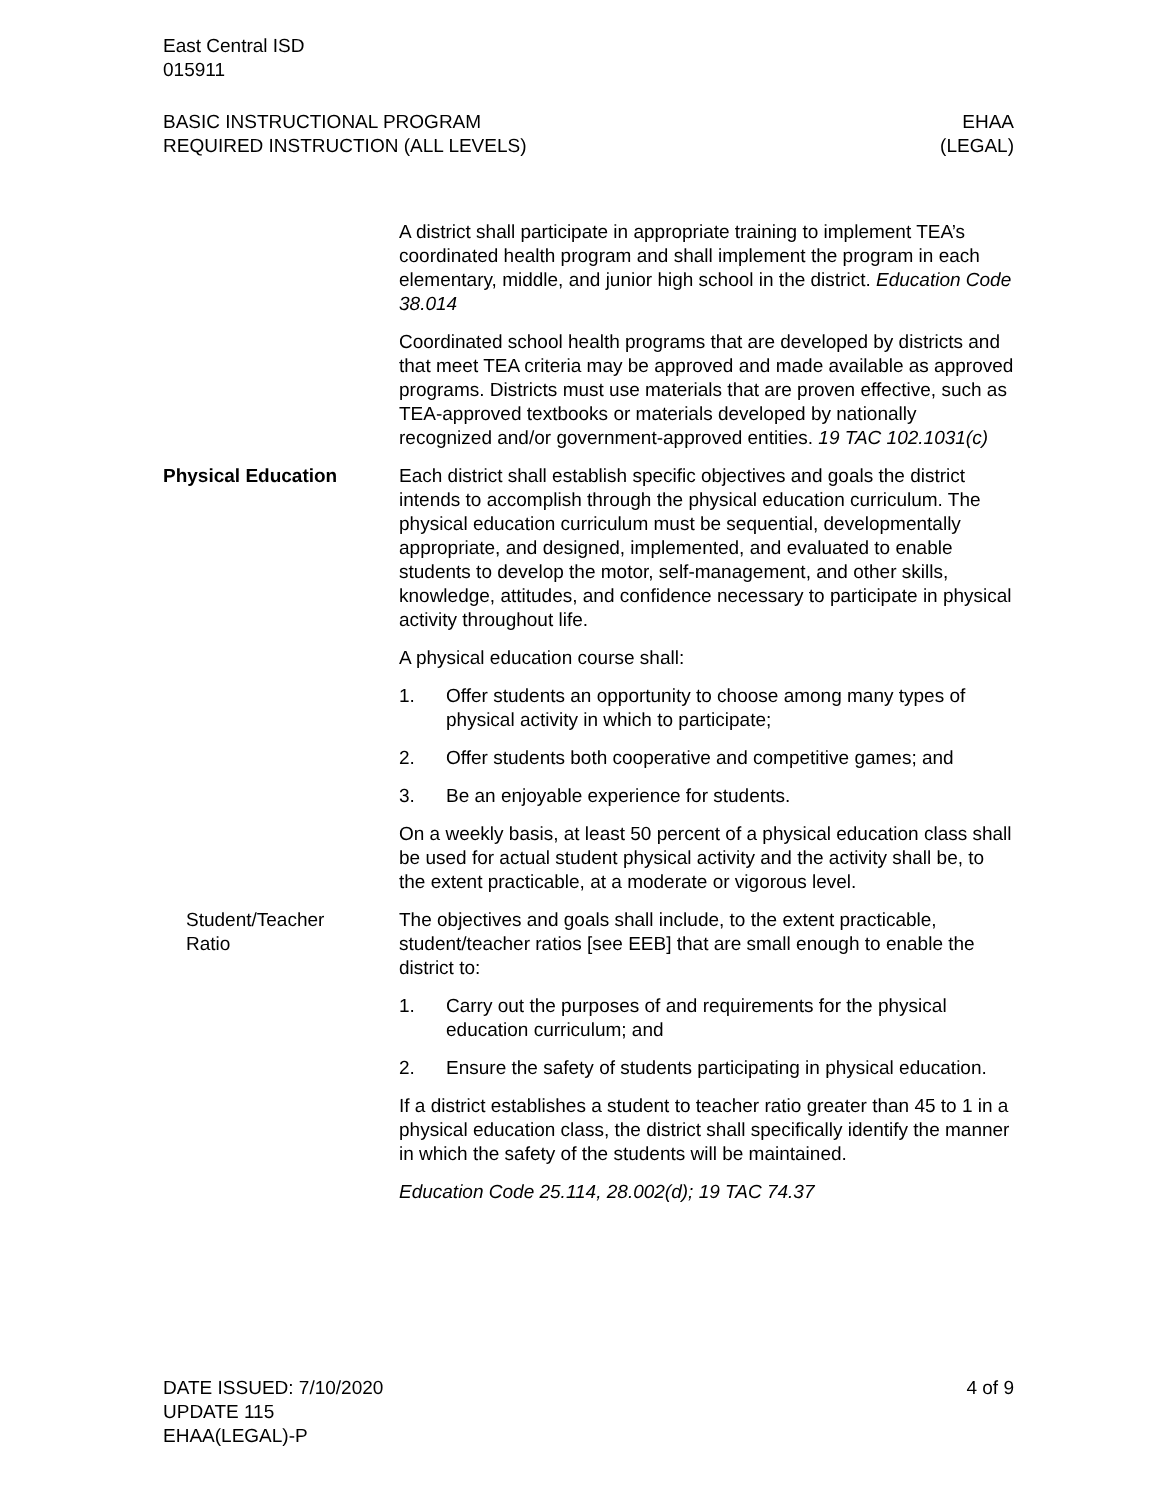East Central ISD
015911
BASIC INSTRUCTIONAL PROGRAM
REQUIRED INSTRUCTION (ALL LEVELS)
EHAA
(LEGAL)
A district shall participate in appropriate training to implement TEA’s coordinated health program and shall implement the program in each elementary, middle, and junior high school in the district. Education Code 38.014
Coordinated school health programs that are developed by districts and that meet TEA criteria may be approved and made available as approved programs. Districts must use materials that are proven effective, such as TEA-approved textbooks or materials developed by nationally recognized and/or government-approved entities. 19 TAC 102.1031(c)
Physical Education Each district shall establish specific objectives and goals the district intends to accomplish through the physical education curriculum. The physical education curriculum must be sequential, developmentally appropriate, and designed, implemented, and evaluated to enable students to develop the motor, self-management, and other skills, knowledge, attitudes, and confidence necessary to participate in physical activity throughout life.
A physical education course shall:
1. Offer students an opportunity to choose among many types of physical activity in which to participate;
2. Offer students both cooperative and competitive games; and
3. Be an enjoyable experience for students.
On a weekly basis, at least 50 percent of a physical education class shall be used for actual student physical activity and the activity shall be, to the extent practicable, at a moderate or vigorous level.
Student/Teacher
Ratio
The objectives and goals shall include, to the extent practicable, student/teacher ratios [see EEB] that are small enough to enable the district to:
1. Carry out the purposes of and requirements for the physical education curriculum; and
2. Ensure the safety of students participating in physical education.
If a district establishes a student to teacher ratio greater than 45 to 1 in a physical education class, the district shall specifically identify the manner in which the safety of the students will be maintained.
Education Code 25.114, 28.002(d); 19 TAC 74.37
DATE ISSUED: 7/10/2020
UPDATE 115
EHAA(LEGAL)-P
4 of 9